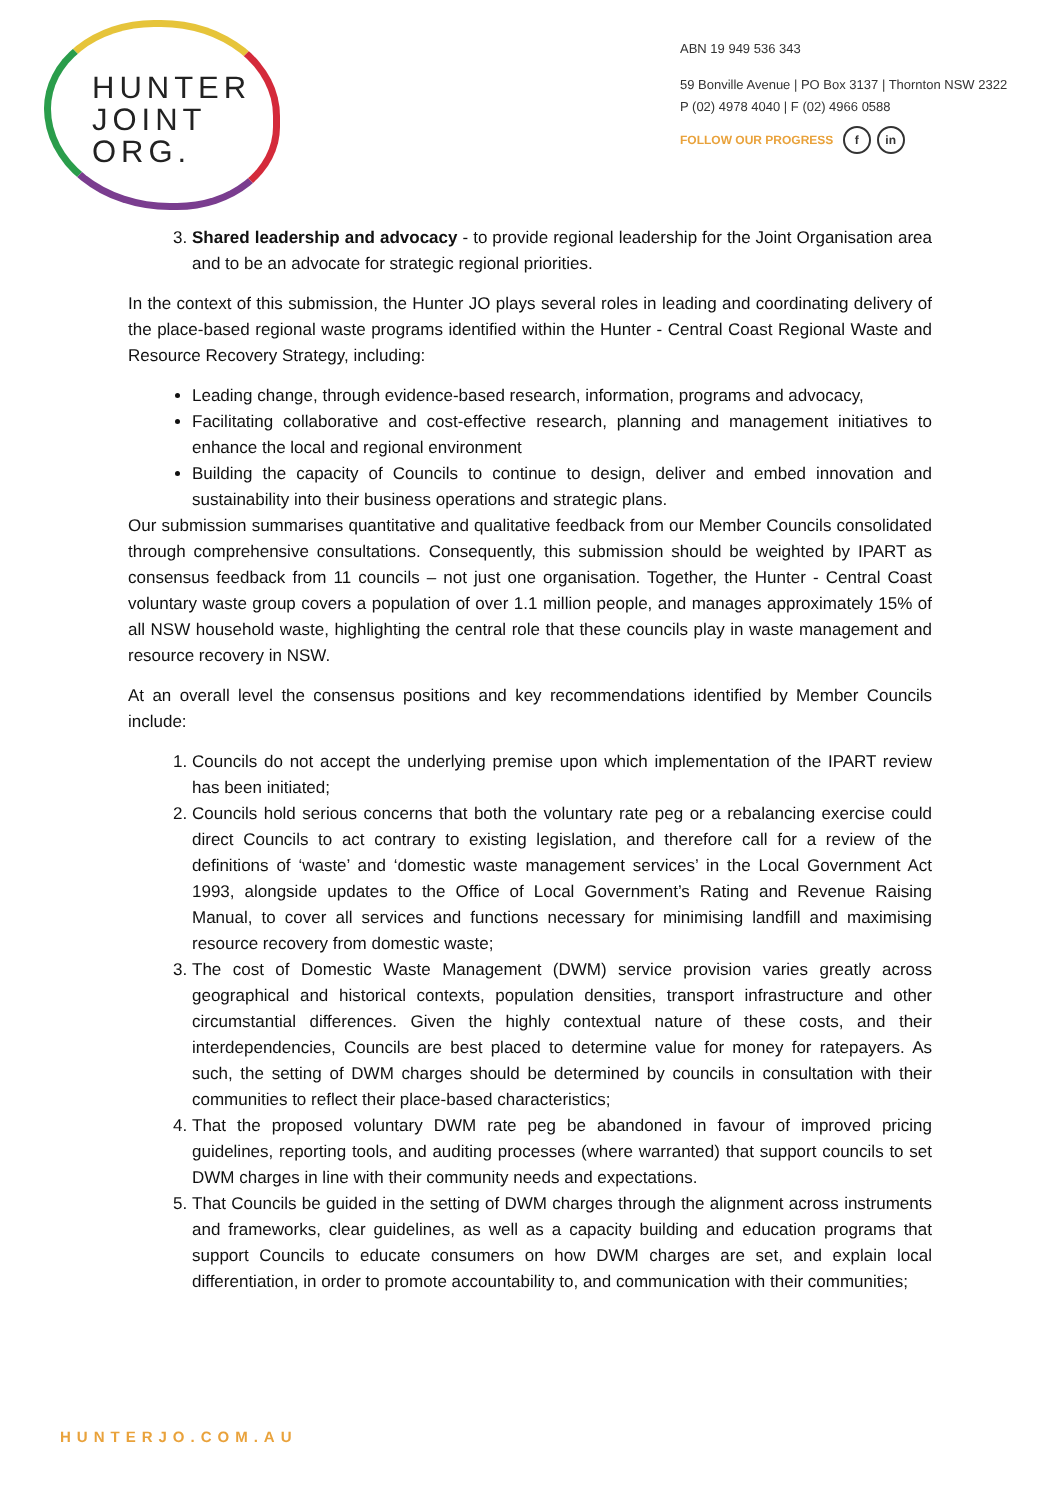HUNTER
JOINT
ORG.
ABN 19 949 536 343
59 Bonville Avenue | PO Box 3137 | Thornton NSW 2322
P (02) 4978 4040 | F (02) 4966 0588
FOLLOW OUR PROGRESS f in
3. Shared leadership and advocacy - to provide regional leadership for the Joint Organisation area and to be an advocate for strategic regional priorities.
In the context of this submission, the Hunter JO plays several roles in leading and coordinating delivery of the place-based regional waste programs identified within the Hunter - Central Coast Regional Waste and Resource Recovery Strategy, including:
Leading change, through evidence-based research, information, programs and advocacy,
Facilitating collaborative and cost-effective research, planning and management initiatives to enhance the local and regional environment
Building the capacity of Councils to continue to design, deliver and embed innovation and sustainability into their business operations and strategic plans.
Our submission summarises quantitative and qualitative feedback from our Member Councils consolidated through comprehensive consultations. Consequently, this submission should be weighted by IPART as consensus feedback from 11 councils – not just one organisation. Together, the Hunter - Central Coast voluntary waste group covers a population of over 1.1 million people, and manages approximately 15% of all NSW household waste, highlighting the central role that these councils play in waste management and resource recovery in NSW.
At an overall level the consensus positions and key recommendations identified by Member Councils include:
1. Councils do not accept the underlying premise upon which implementation of the IPART review has been initiated;
2. Councils hold serious concerns that both the voluntary rate peg or a rebalancing exercise could direct Councils to act contrary to existing legislation, and therefore call for a review of the definitions of ‘waste’ and ‘domestic waste management services’ in the Local Government Act 1993, alongside updates to the Office of Local Government’s Rating and Revenue Raising Manual, to cover all services and functions necessary for minimising landfill and maximising resource recovery from domestic waste;
3. The cost of Domestic Waste Management (DWM) service provision varies greatly across geographical and historical contexts, population densities, transport infrastructure and other circumstantial differences. Given the highly contextual nature of these costs, and their interdependencies, Councils are best placed to determine value for money for ratepayers. As such, the setting of DWM charges should be determined by councils in consultation with their communities to reflect their place-based characteristics;
4. That the proposed voluntary DWM rate peg be abandoned in favour of improved pricing guidelines, reporting tools, and auditing processes (where warranted) that support councils to set DWM charges in line with their community needs and expectations.
5. That Councils be guided in the setting of DWM charges through the alignment across instruments and frameworks, clear guidelines, as well as a capacity building and education programs that support Councils to educate consumers on how DWM charges are set, and explain local differentiation, in order to promote accountability to, and communication with their communities;
HUNTERJO.COM.AU